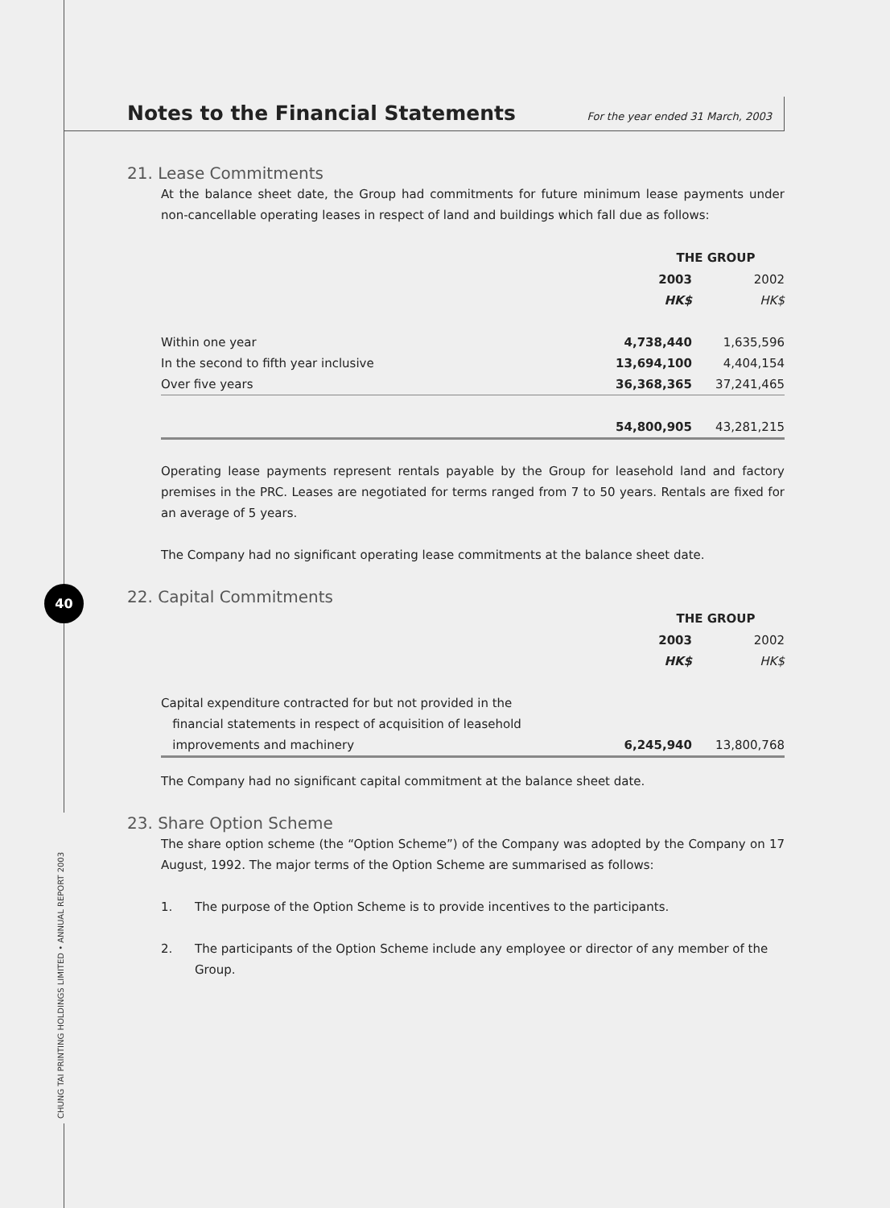40
CHUNG TAI PRINTING HOLDINGS LIMITED • ANNUAL REPORT 2003
Notes to the Financial Statements For the year ended 31 March, 2003
21. Lease Commitments
At the balance sheet date, the Group had commitments for future minimum lease payments under non-cancellable operating leases in respect of land and buildings which fall due as follows:
| | THE GROUP | |
| | 2003 | 2002 |
| | HK$ | HK$ |
| Within one year | 4,738,440 | 1,635,596 |
| In the second to fifth year inclusive | 13,694,100 | 4,404,154 |
| Over five years | 36,368,365 | 37,241,465 |
| | 54,800,905 | 43,281,215 |
Operating lease payments represent rentals payable by the Group for leasehold land and factory premises in the PRC. Leases are negotiated for terms ranged from 7 to 50 years. Rentals are fixed for an average of 5 years.
The Company had no significant operating lease commitments at the balance sheet date.
22. Capital Commitments
| | THE GROUP | |
| | 2003 | 2002 |
| | HK$ | HK$ |
| Capital expenditure contracted for but not provided in the financial statements in respect of acquisition of leasehold improvements and machinery | 6,245,940 | 13,800,768 |
The Company had no significant capital commitment at the balance sheet date.
23. Share Option Scheme
The share option scheme (the “Option Scheme”) of the Company was adopted by the Company on 17 August, 1992. The major terms of the Option Scheme are summarised as follows:
1. The purpose of the Option Scheme is to provide incentives to the participants.
2. The participants of the Option Scheme include any employee or director of any member of the Group.